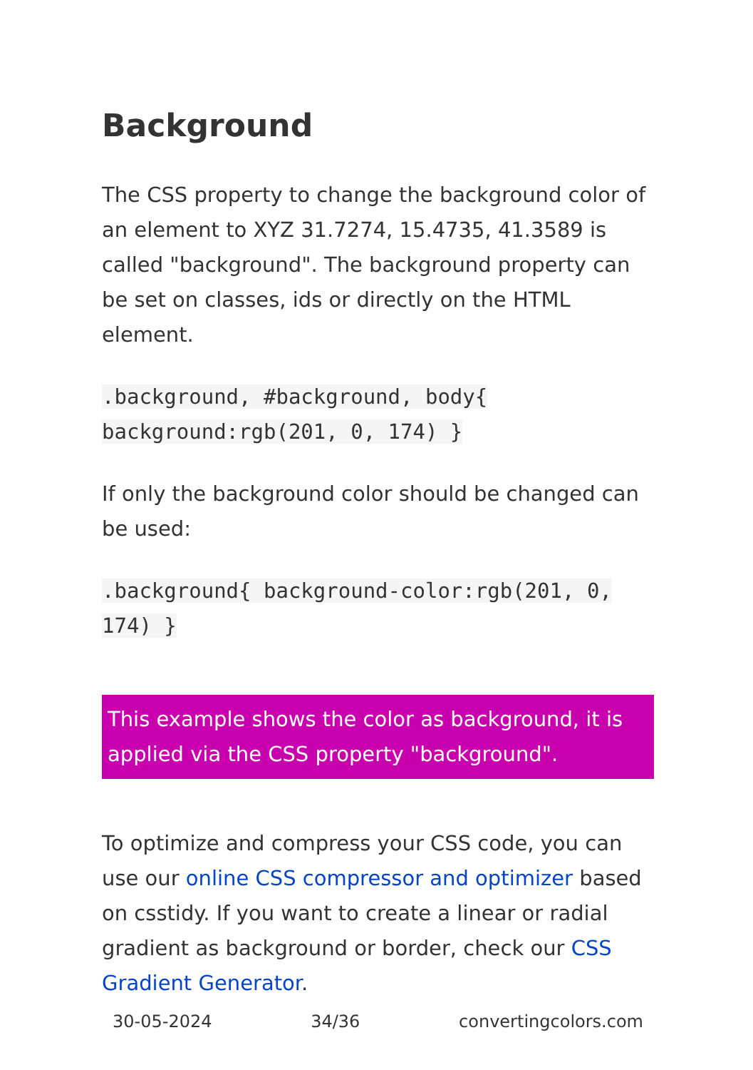Background
The CSS property to change the background color of an element to XYZ 31.7274, 15.4735, 41.3589 is called "background". The background property can be set on classes, ids or directly on the HTML element.
.background, #background, body{ background:rgb(201, 0, 174) }
If only the background color should be changed can be used:
.background{ background-color:rgb(201, 0, 174) }
This example shows the color as background, it is applied via the CSS property "background".
To optimize and compress your CSS code, you can use our online CSS compressor and optimizer based on csstidy. If you want to create a linear or radial gradient as background or border, check our CSS Gradient Generator.
30-05-2024 34/36 convertingcolors.com